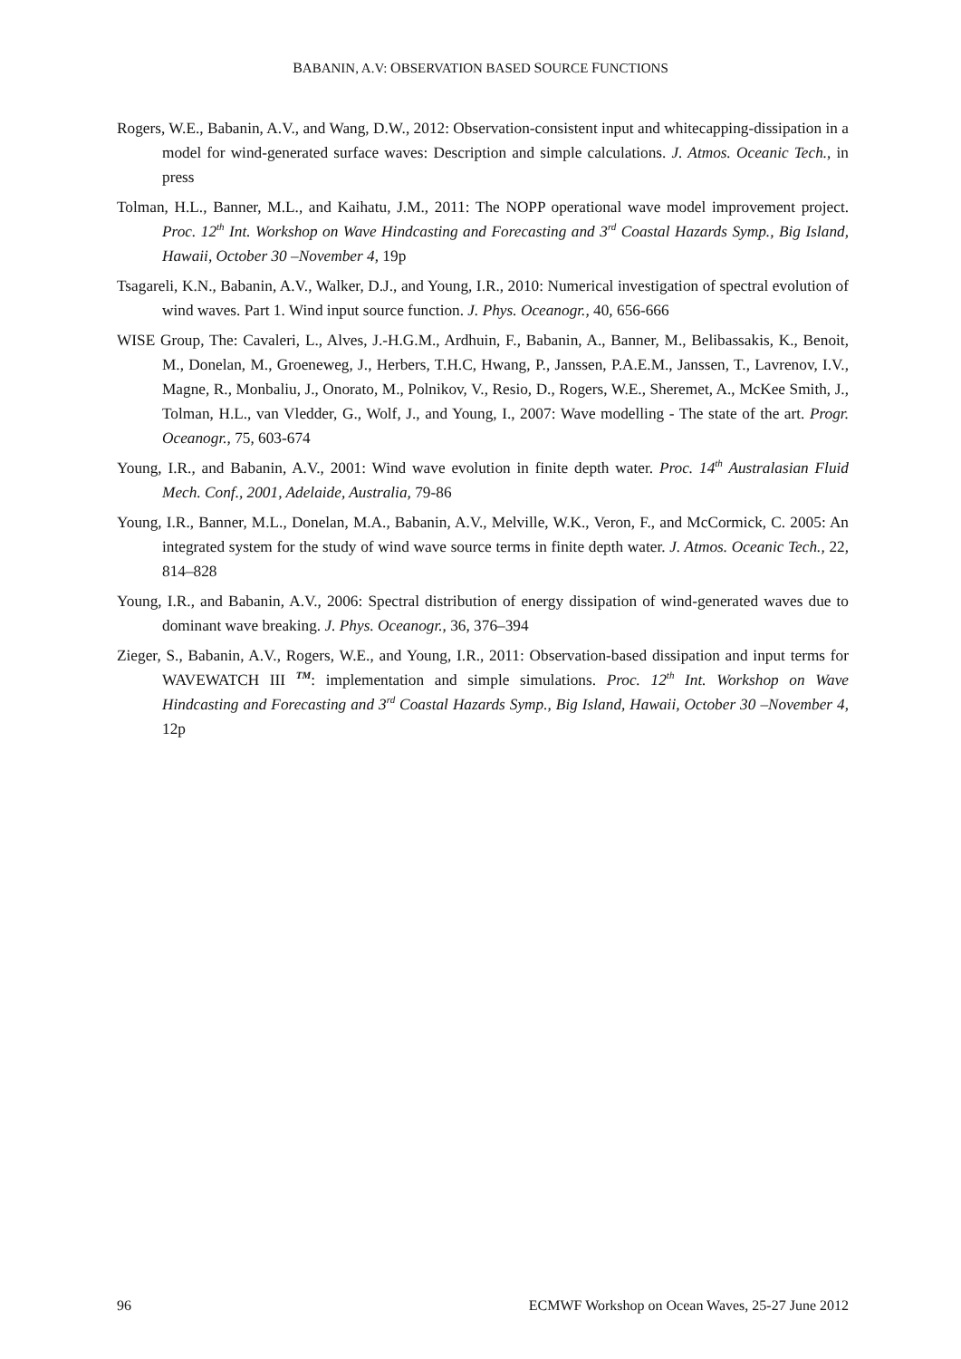BABANIN, A.V: OBSERVATION BASED SOURCE FUNCTIONS
Rogers, W.E., Babanin, A.V., and Wang, D.W., 2012: Observation-consistent input and whitecapping-dissipation in a model for wind-generated surface waves: Description and simple calculations. J. Atmos. Oceanic Tech., in press
Tolman, H.L., Banner, M.L., and Kaihatu, J.M., 2011: The NOPP operational wave model improvement project. Proc. 12<sup>th</sup> Int. Workshop on Wave Hindcasting and Forecasting and 3<sup>rd</sup> Coastal Hazards Symp., Big Island, Hawaii, October 30 –November 4, 19p
Tsagareli, K.N., Babanin, A.V., Walker, D.J., and Young, I.R., 2010: Numerical investigation of spectral evolution of wind waves. Part 1. Wind input source function. J. Phys. Oceanogr., 40, 656-666
WISE Group, The: Cavaleri, L., Alves, J.-H.G.M., Ardhuin, F., Babanin, A., Banner, M., Belibassakis, K., Benoit, M., Donelan, M., Groeneweg, J., Herbers, T.H.C, Hwang, P., Janssen, P.A.E.M., Janssen, T., Lavrenov, I.V., Magne, R., Monbaliu, J., Onorato, M., Polnikov, V., Resio, D., Rogers, W.E., Sheremet, A., McKee Smith, J., Tolman, H.L., van Vledder, G., Wolf, J., and Young, I., 2007: Wave modelling - The state of the art. Progr. Oceanogr., 75, 603-674
Young, I.R., and Babanin, A.V., 2001: Wind wave evolution in finite depth water. Proc. 14<sup>th</sup> Australasian Fluid Mech. Conf., 2001, Adelaide, Australia, 79-86
Young, I.R., Banner, M.L., Donelan, M.A., Babanin, A.V., Melville, W.K., Veron, F., and McCormick, C. 2005: An integrated system for the study of wind wave source terms in finite depth water. J. Atmos. Oceanic Tech., 22, 814–828
Young, I.R., and Babanin, A.V., 2006: Spectral distribution of energy dissipation of wind-generated waves due to dominant wave breaking. J. Phys. Oceanogr., 36, 376–394
Zieger, S., Babanin, A.V., Rogers, W.E., and Young, I.R., 2011: Observation-based dissipation and input terms for WAVEWATCH III <sup>TM</sup>: implementation and simple simulations. Proc. 12<sup>th</sup> Int. Workshop on Wave Hindcasting and Forecasting and 3<sup>rd</sup> Coastal Hazards Symp., Big Island, Hawaii, October 30 –November 4, 12p
96 ECMWF Workshop on Ocean Waves, 25-27 June 2012